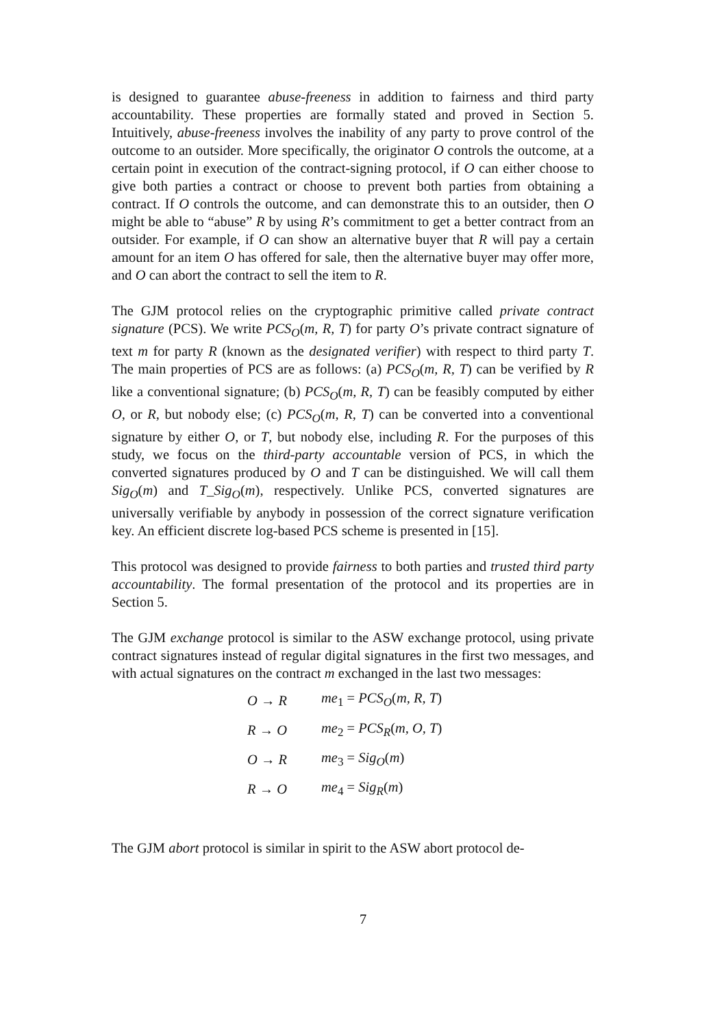is designed to guarantee abuse-freeness in addition to fairness and third party accountability. These properties are formally stated and proved in Section 5. Intuitively, abuse-freeness involves the inability of any party to prove control of the outcome to an outsider. More specifically, the originator O controls the outcome, at a certain point in execution of the contract-signing protocol, if O can either choose to give both parties a contract or choose to prevent both parties from obtaining a contract. If O controls the outcome, and can demonstrate this to an outsider, then O might be able to “abuse” R by using R’s commitment to get a better contract from an outsider. For example, if O can show an alternative buyer that R will pay a certain amount for an item O has offered for sale, then the alternative buyer may offer more, and O can abort the contract to sell the item to R.
The GJM protocol relies on the cryptographic primitive called private contract signature (PCS). We write PCS<sub>O</sub>(m, R, T) for party O’s private contract signature of text m for party R (known as the designated verifier) with respect to third party T. The main properties of PCS are as follows: (a) PCS<sub>O</sub>(m, R, T) can be verified by R like a conventional signature; (b) PCS<sub>O</sub>(m, R, T) can be feasibly computed by either O, or R, but nobody else; (c) PCS<sub>O</sub>(m, R, T) can be converted into a conventional signature by either O, or T, but nobody else, including R. For the purposes of this study, we focus on the third-party accountable version of PCS, in which the converted signatures produced by O and T can be distinguished. We will call them Sig<sub>O</sub>(m) and T_Sig<sub>O</sub>(m), respectively. Unlike PCS, converted signatures are universally verifiable by anybody in possession of the correct signature verification key. An efficient discrete log-based PCS scheme is presented in [15].
This protocol was designed to provide fairness to both parties and trusted third party accountability. The formal presentation of the protocol and its properties are in Section 5.
The GJM exchange protocol is similar to the ASW exchange protocol, using private contract signatures instead of regular digital signatures in the first two messages, and with actual signatures on the contract m exchanged in the last two messages:
| O → R | me<sub>1</sub> = PCS<sub>O</sub> ( m, R, T ) |
| R → O | me<sub>2</sub> = PCS<sub>R</sub> ( m, O, T ) |
| O → R | me<sub>3</sub> = Sig<sub>O</sub> ( m ) |
| R → O | me<sub>4</sub> = Sig<sub>R</sub> ( m ) |
The GJM abort protocol is similar in spirit to the ASW abort protocol de-
7